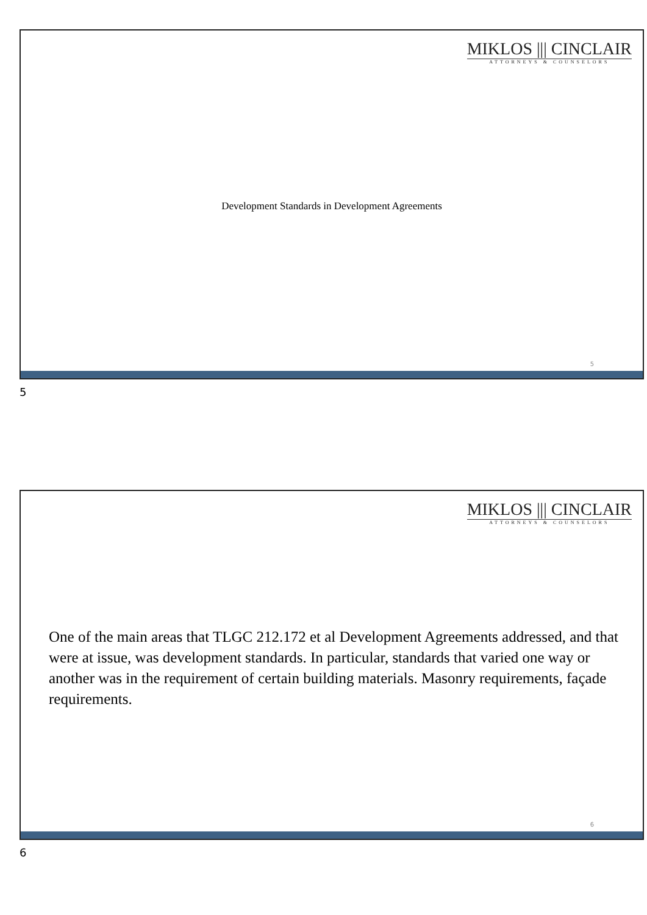MIKLOS ||| CINCLAIR
ATTORNEYS & COUNSELORS
Development Standards in Development Agreements
5
5
MIKLOS ||| CINCLAIR
ATTORNEYS & COUNSELORS
One of the main areas that TLGC 212.172 et al Development Agreements addressed, and that were at issue, was development standards. In particular, standards that varied one way or another was in the requirement of certain building materials. Masonry requirements, façade requirements.
6
6